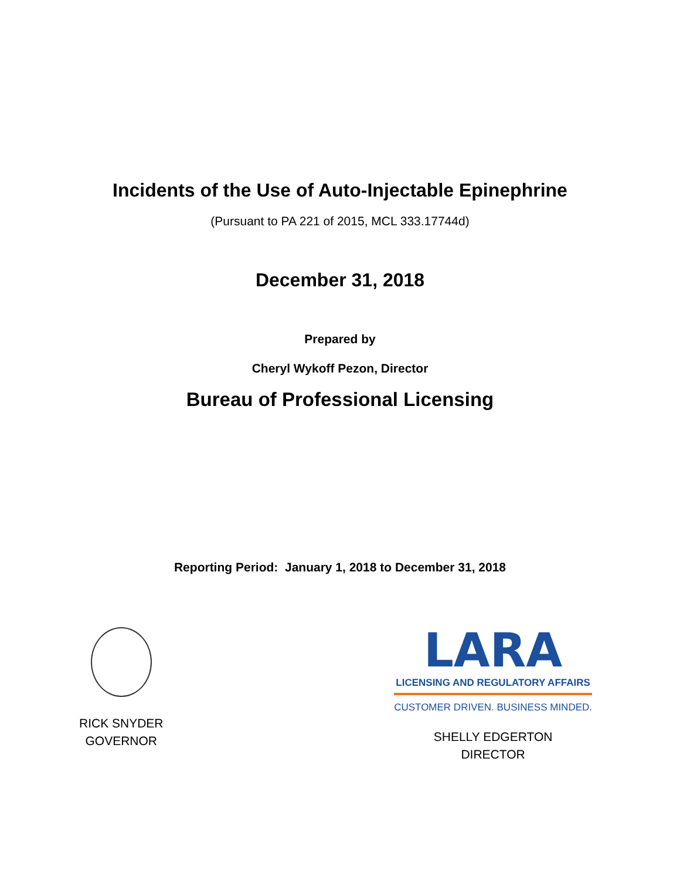Incidents of the Use of Auto-Injectable Epinephrine
(Pursuant to PA 221 of 2015, MCL 333.17744d)
December 31, 2018
Prepared by
Cheryl Wykoff Pezon, Director
Bureau of Professional Licensing
Reporting Period: January 1, 2018 to December 31, 2018
RICK SNYDER
GOVERNOR
LARA
LICENSING AND REGULATORY AFFAIRS
CUSTOMER DRIVEN. BUSINESS MINDED.
SHELLY EDGERTON
DIRECTOR